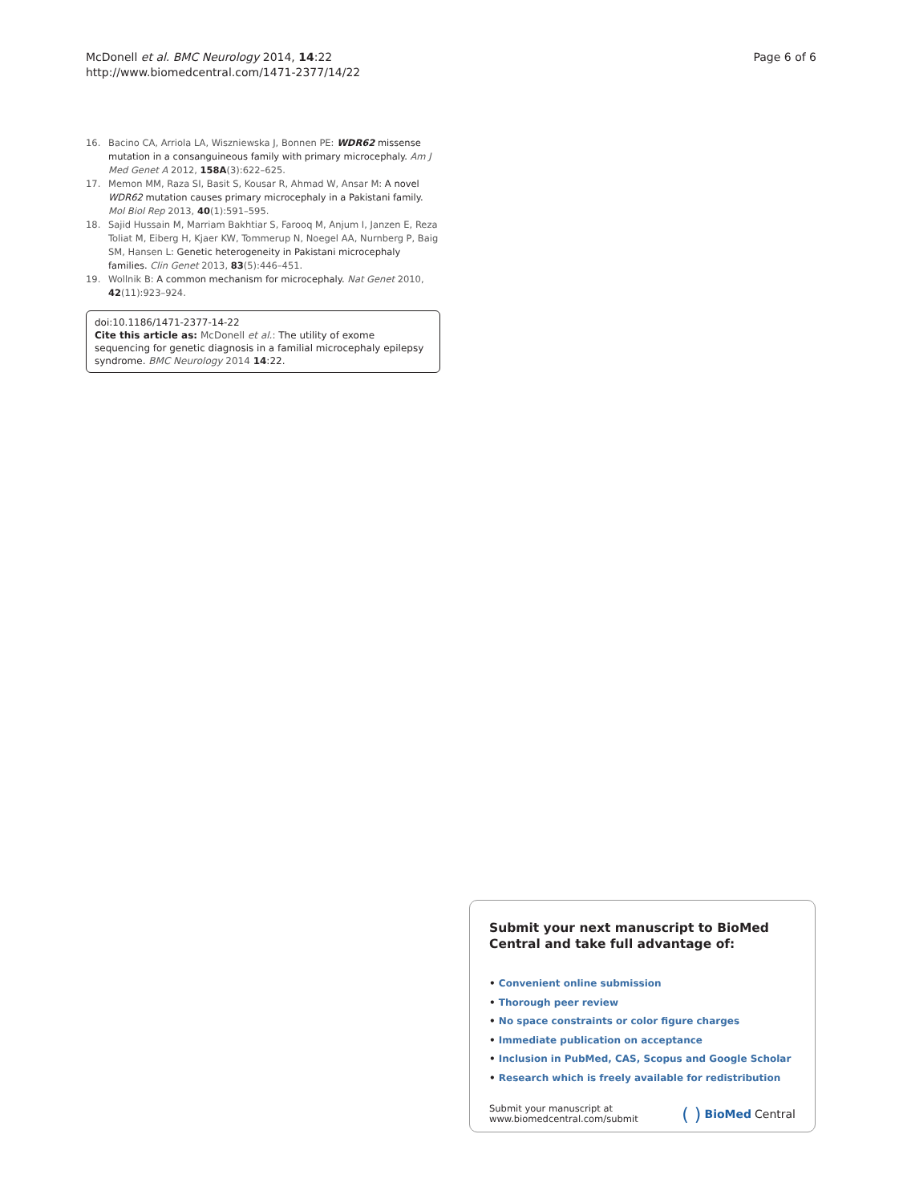McDonell et al. BMC Neurology 2014, 14:22
http://www.biomedcentral.com/1471-2377/14/22
Page 6 of 6
16. Bacino CA, Arriola LA, Wiszniewska J, Bonnen PE: WDR62 missense mutation in a consanguineous family with primary microcephaly. Am J Med Genet A 2012, 158A(3):622–625.
17. Memon MM, Raza SI, Basit S, Kousar R, Ahmad W, Ansar M: A novel WDR62 mutation causes primary microcephaly in a Pakistani family. Mol Biol Rep 2013, 40(1):591–595.
18. Sajid Hussain M, Marriam Bakhtiar S, Farooq M, Anjum I, Janzen E, Reza Toliat M, Eiberg H, Kjaer KW, Tommerup N, Noegel AA, Nurnberg P, Baig SM, Hansen L: Genetic heterogeneity in Pakistani microcephaly families. Clin Genet 2013, 83(5):446–451.
19. Wollnik B: A common mechanism for microcephaly. Nat Genet 2010, 42(11):923–924.
doi:10.1186/1471-2377-14-22
Cite this article as: McDonell et al.: The utility of exome sequencing for genetic diagnosis in a familial microcephaly epilepsy syndrome. BMC Neurology 2014 14:22.
Submit your next manuscript to BioMed Central and take full advantage of:
• Convenient online submission
• Thorough peer review
• No space constraints or color figure charges
• Immediate publication on acceptance
• Inclusion in PubMed, CAS, Scopus and Google Scholar
• Research which is freely available for redistribution
Submit your manuscript at
www.biomedcentral.com/submit
( ) BioMed Central